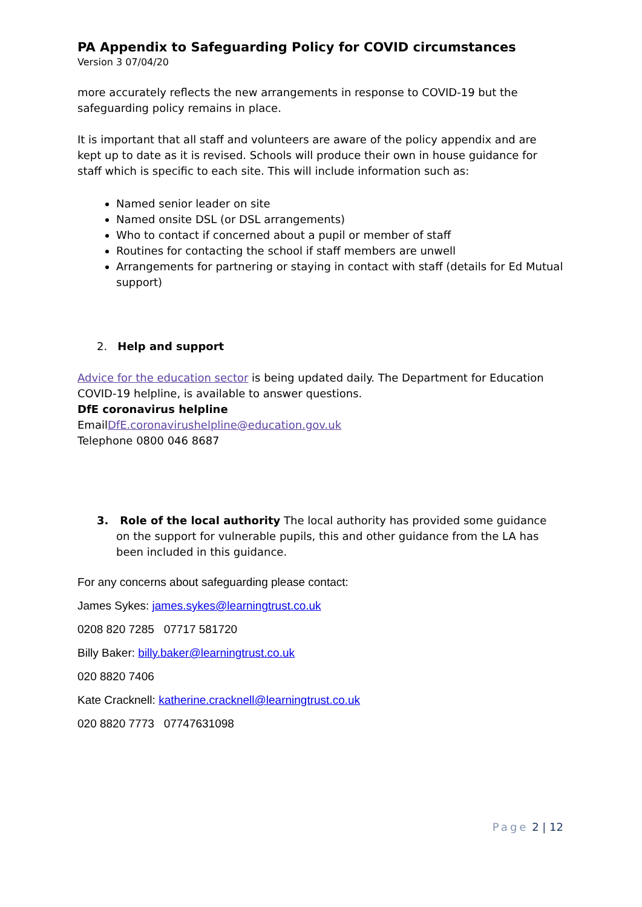PA Appendix to Safeguarding Policy for COVID circumstances
Version 3 07/04/20
more accurately reflects the new arrangements in response to COVID-19 but the safeguarding policy remains in place.
It is important that all staff and volunteers are aware of the policy appendix and are kept up to date as it is revised. Schools will produce their own in house guidance for staff which is specific to each site. This will include information such as:
Named senior leader on site
Named onsite DSL (or DSL arrangements)
Who to contact if concerned about a pupil or member of staff
Routines for contacting the school if staff members are unwell
Arrangements for partnering or staying in contact with staff (details for Ed Mutual support)
2. Help and support
Advice for the education sector is being updated daily. The Department for Education COVID-19 helpline, is available to answer questions.
DfE coronavirus helpline
EmailDfE.coronavirushelpline@education.gov.uk
Telephone 0800 046 8687
3. Role of the local authority The local authority has provided some guidance on the support for vulnerable pupils, this and other guidance from the LA has been included in this guidance.
For any concerns about safeguarding please contact:
James Sykes: james.sykes@learningtrust.co.uk
0208 820 7285 07717 581720
Billy Baker: billy.baker@learningtrust.co.uk
020 8820 7406
Kate Cracknell: katherine.cracknell@learningtrust.co.uk
020 8820 7773 07747631098
Page 2 | 12